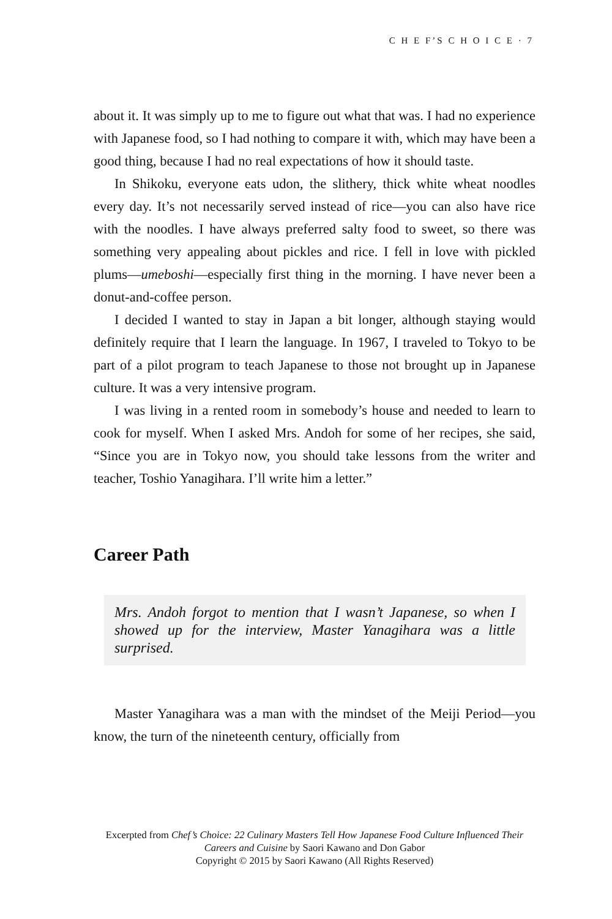C H E F’S C H O I C E · 7
about it. It was simply up to me to figure out what that was. I had no experience with Japanese food, so I had nothing to compare it with, which may have been a good thing, because I had no real expectations of how it should taste.
In Shikoku, everyone eats udon, the slithery, thick white wheat noodles every day. It’s not necessarily served instead of rice—you can also have rice with the noodles. I have always preferred salty food to sweet, so there was something very appealing about pickles and rice. I fell in love with pickled plums—umeboshi—especially first thing in the morning. I have never been a donut-and-coffee person.
I decided I wanted to stay in Japan a bit longer, although staying would definitely require that I learn the language. In 1967, I traveled to Tokyo to be part of a pilot program to teach Japanese to those not brought up in Japanese culture. It was a very intensive program.
I was living in a rented room in somebody’s house and needed to learn to cook for myself. When I asked Mrs. Andoh for some of her recipes, she said, “Since you are in Tokyo now, you should take lessons from the writer and teacher, Toshio Yanagihara. I’ll write him a letter.”
Career Path
Mrs. Andoh forgot to mention that I wasn’t Japanese, so when I showed up for the interview, Master Yanagihara was a little surprised.
Master Yanagihara was a man with the mindset of the Meiji Period—you know, the turn of the nineteenth century, officially from
Excerpted from Chef’s Choice: 22 Culinary Masters Tell How Japanese Food Culture Influenced Their Careers and Cuisine by Saori Kawano and Don Gabor
Copyright © 2015 by Saori Kawano (All Rights Reserved)